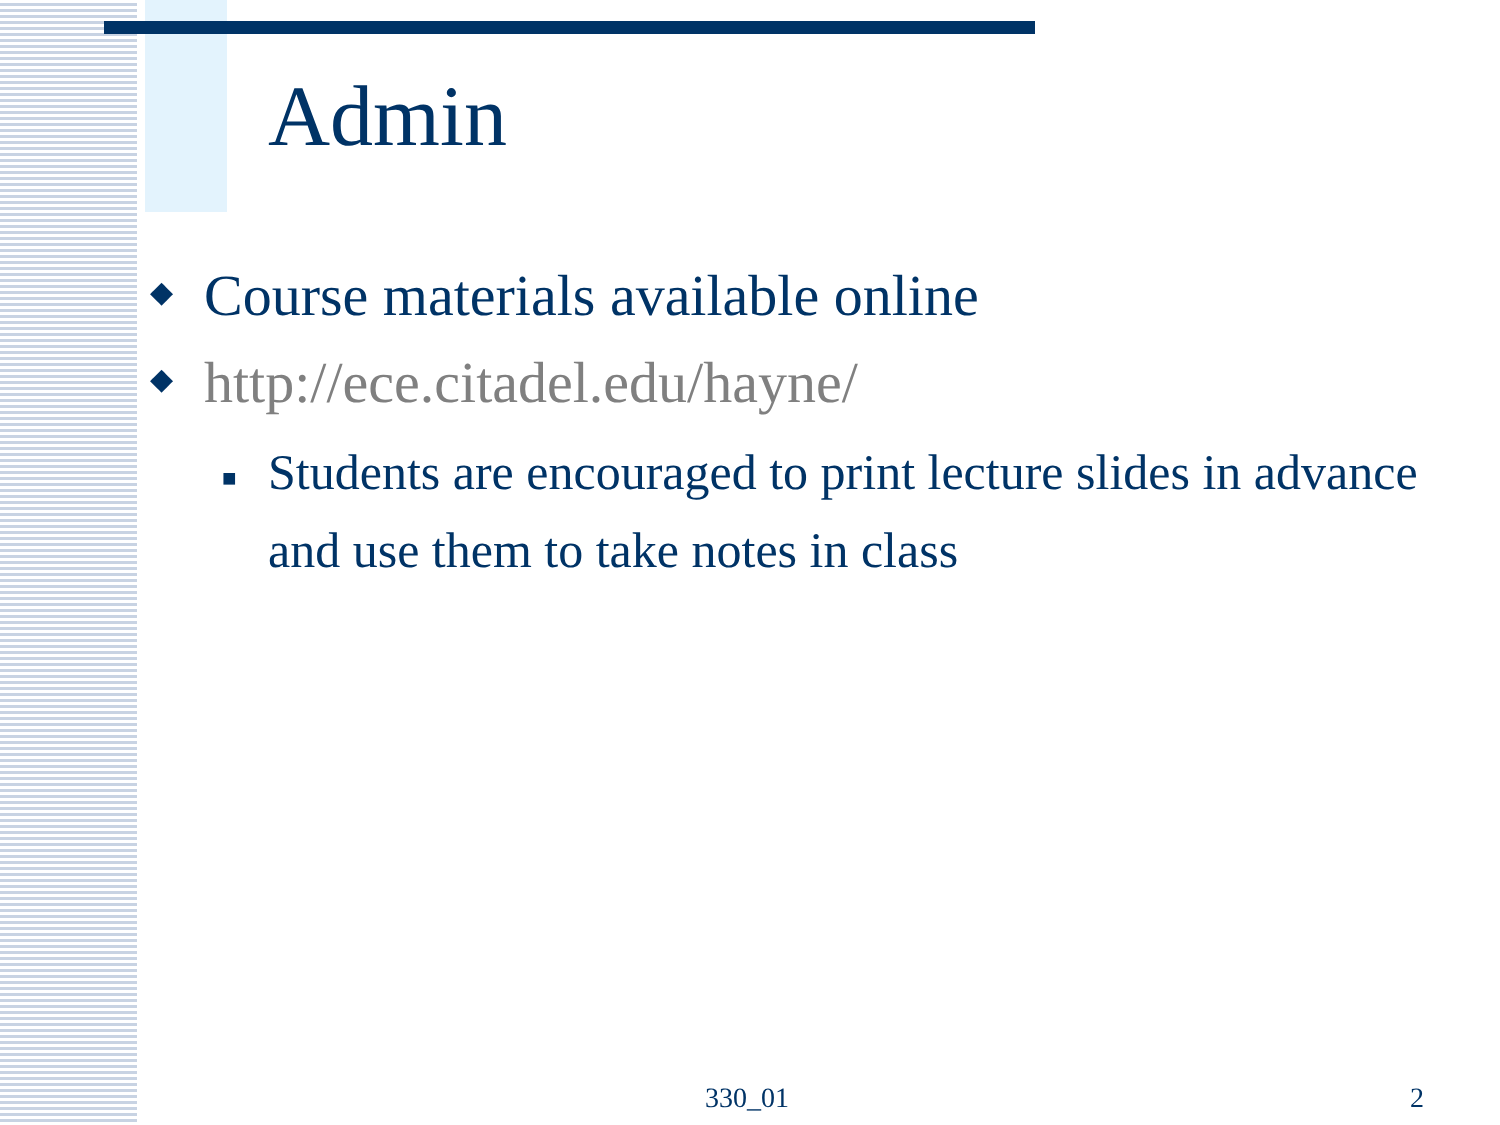Admin
◆ Course materials available online
◆ http://ece.citadel.edu/hayne/
■ Students are encouraged to print lecture slides in advance and use them to take notes in class
330_01 2